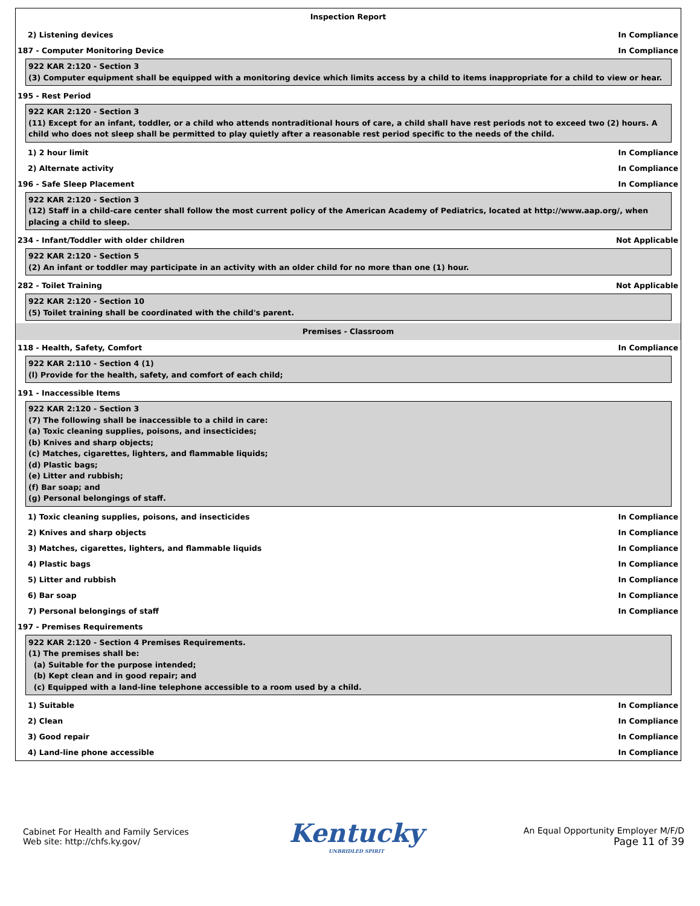Inspection Report
2) Listening devices In Compliance
187 - Computer Monitoring Device In Compliance
922 KAR 2:120 - Section 3
(3) Computer equipment shall be equipped with a monitoring device which limits access by a child to items inappropriate for a child to view or hear.
195 - Rest Period
922 KAR 2:120 - Section 3
(11) Except for an infant, toddler, or a child who attends nontraditional hours of care, a child shall have rest periods not to exceed two (2) hours. A child who does not sleep shall be permitted to play quietly after a reasonable rest period specific to the needs of the child.
1) 2 hour limit In Compliance
2) Alternate activity In Compliance
196 - Safe Sleep Placement In Compliance
922 KAR 2:120 - Section 3
(12) Staff in a child-care center shall follow the most current policy of the American Academy of Pediatrics, located at http://www.aap.org/, when placing a child to sleep.
234 - Infant/Toddler with older children Not Applicable
922 KAR 2:120 - Section 5
(2) An infant or toddler may participate in an activity with an older child for no more than one (1) hour.
282 - Toilet Training Not Applicable
922 KAR 2:120 - Section 10
(5) Toilet training shall be coordinated with the child's parent.
Premises - Classroom
118 - Health, Safety, Comfort In Compliance
922 KAR 2:110 - Section 4 (1)
(l) Provide for the health, safety, and comfort of each child;
191 - Inaccessible Items
922 KAR 2:120 - Section 3
(7) The following shall be inaccessible to a child in care:
(a) Toxic cleaning supplies, poisons, and insecticides;
(b) Knives and sharp objects;
(c) Matches, cigarettes, lighters, and flammable liquids;
(d) Plastic bags;
(e) Litter and rubbish;
(f) Bar soap; and
(g) Personal belongings of staff.
1) Toxic cleaning supplies, poisons, and insecticides In Compliance
2) Knives and sharp objects In Compliance
3) Matches, cigarettes, lighters, and flammable liquids In Compliance
4) Plastic bags In Compliance
5) Litter and rubbish In Compliance
6) Bar soap In Compliance
7) Personal belongings of staff In Compliance
197 - Premises Requirements
922 KAR 2:120 - Section 4 Premises Requirements.
(1) The premises shall be:
(a) Suitable for the purpose intended;
(b) Kept clean and in good repair; and
(c) Equipped with a land-line telephone accessible to a room used by a child.
1) Suitable In Compliance
2) Clean In Compliance
3) Good repair In Compliance
4) Land-line phone accessible In Compliance
Cabinet For Health and Family Services
Web site: http://chfs.ky.gov/
Kentucky
UNBRIDLED SPIRIT
An Equal Opportunity Employer M/F/D
Page 11 of 39